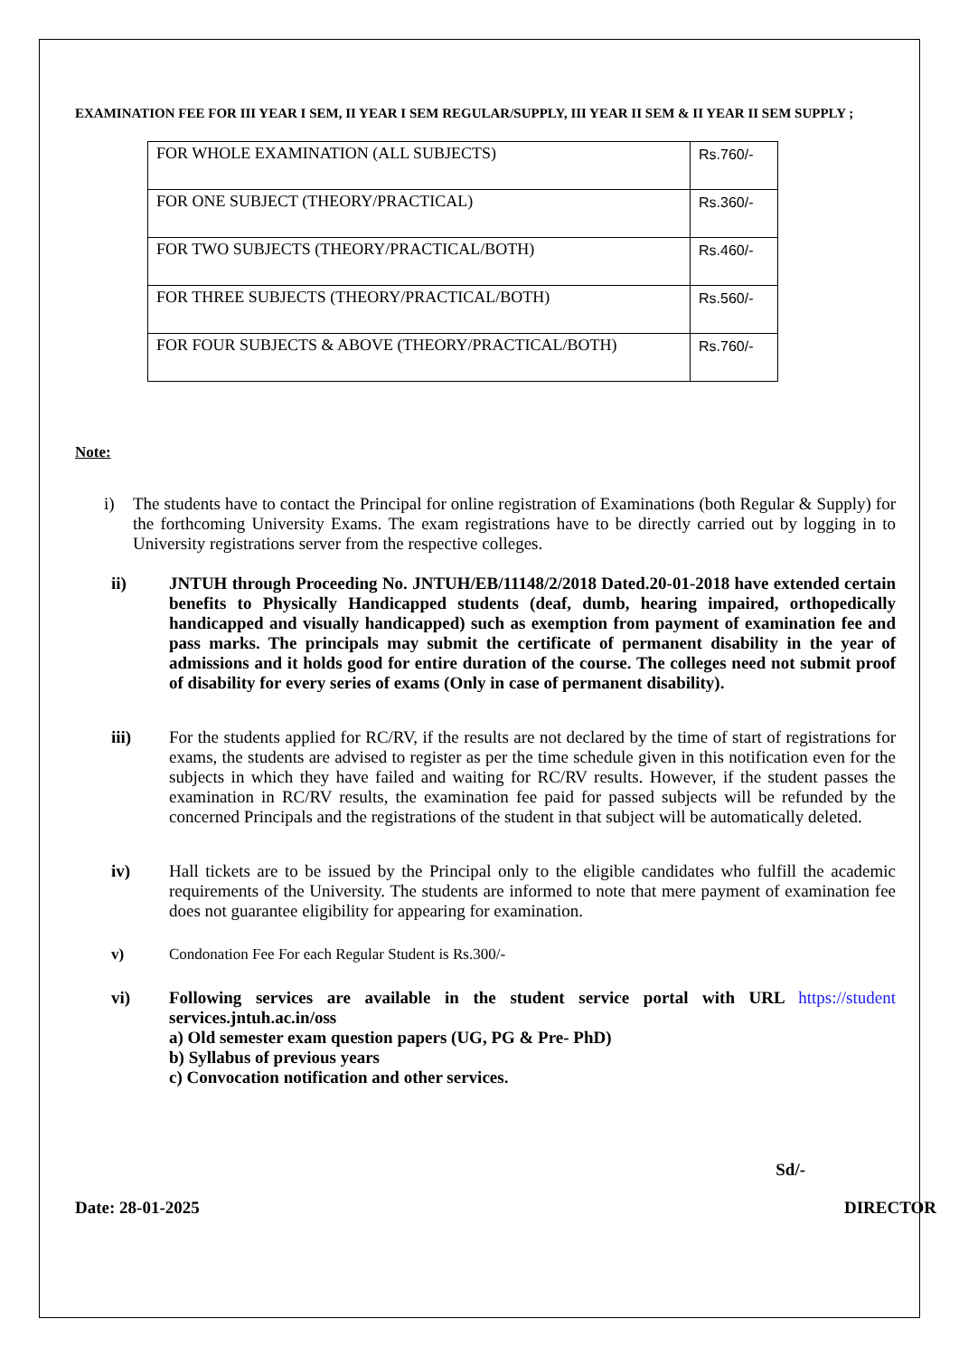EXAMINATION FEE FOR III YEAR I SEM, II YEAR I SEM REGULAR/SUPPLY, III YEAR II SEM & II YEAR II SEM SUPPLY ;
| FOR WHOLE EXAMINATION (ALL SUBJECTS) | Rs.760/- |
| FOR ONE SUBJECT (THEORY/PRACTICAL) | Rs.360/- |
| FOR TWO SUBJECTS (THEORY/PRACTICAL/BOTH) | Rs.460/- |
| FOR THREE SUBJECTS (THEORY/PRACTICAL/BOTH) | Rs.560/- |
| FOR FOUR SUBJECTS & ABOVE (THEORY/PRACTICAL/BOTH) | Rs.760/- |
Note:
i) The students have to contact the Principal for online registration of Examinations (both Regular & Supply) for the forthcoming University Exams. The exam registrations have to be directly carried out by logging in to University registrations server from the respective colleges.
ii) JNTUH through Proceeding No. JNTUH/EB/11148/2/2018 Dated.20-01-2018 have extended certain benefits to Physically Handicapped students (deaf, dumb, hearing impaired, orthopedically handicapped and visually handicapped) such as exemption from payment of examination fee and pass marks. The principals may submit the certificate of permanent disability in the year of admissions and it holds good for entire duration of the course. The colleges need not submit proof of disability for every series of exams (Only in case of permanent disability).
iii) For the students applied for RC/RV, if the results are not declared by the time of start of registrations for exams, the students are advised to register as per the time schedule given in this notification even for the subjects in which they have failed and waiting for RC/RV results. However, if the student passes the examination in RC/RV results, the examination fee paid for passed subjects will be refunded by the concerned Principals and the registrations of the student in that subject will be automatically deleted.
iv) Hall tickets are to be issued by the Principal only to the eligible candidates who fulfill the academic requirements of the University. The students are informed to note that mere payment of examination fee does not guarantee eligibility for appearing for examination.
v) Condonation Fee For each Regular Student is Rs.300/-
vi) Following services are available in the student service portal with URL https://student services.jntuh.ac.in/oss
a) Old semester exam question papers (UG, PG & Pre- PhD)
b) Syllabus of previous years
c) Convocation notification and other services.
Sd/-
Date: 28-01-2025 DIRECTOR